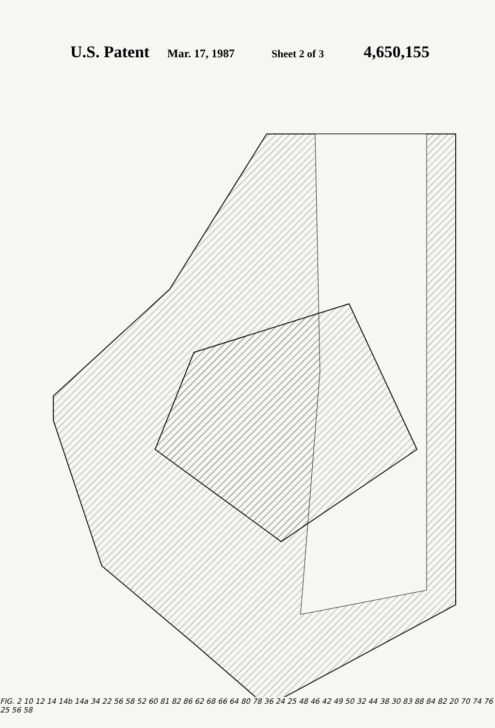U.S. Patent Mar. 17, 1987 Sheet 2 of 3 4,650,155
FIG. 2 10 12 14 14b 14a 34 22 56 58 52 60 81 82 86 62 68 66 64 80 78 36 24 25 48 46 42 49 50 32 44 38 30 83 88 84 82 20 70 74 76 25 56 58